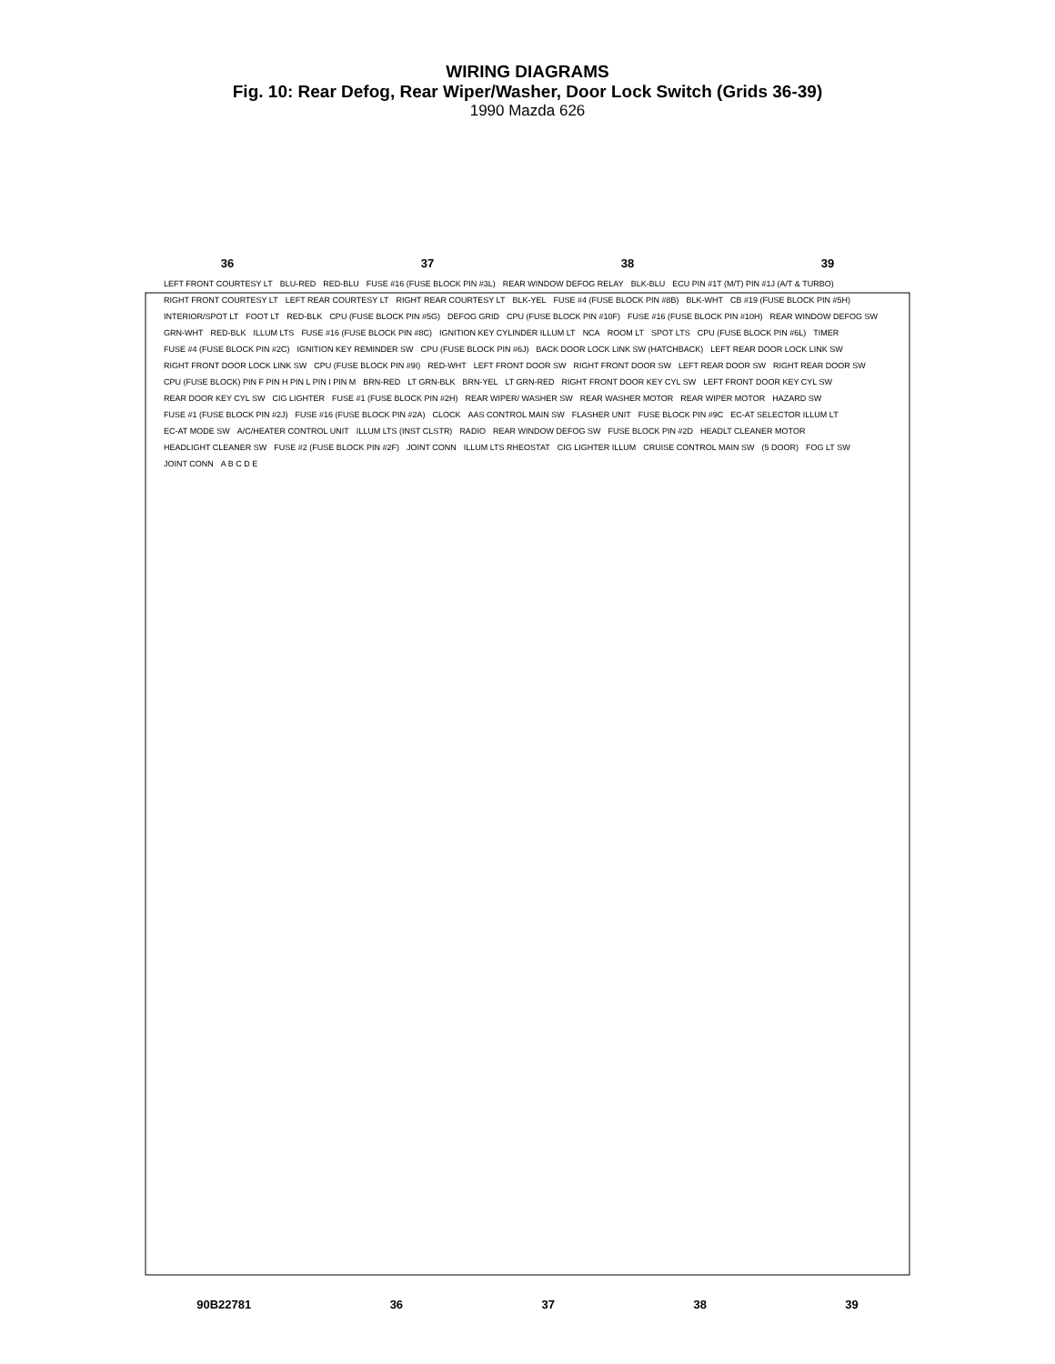WIRING DIAGRAMS
Fig. 10: Rear Defog, Rear Wiper/Washer, Door Lock Switch (Grids 36-39)
1990 Mazda 626
36 37 38 39
LEFT FRONT COURTESY LT BLU-RED RED-BLU FUSE #16 (FUSE BLOCK PIN #3L) REAR WINDOW DEFOG RELAY BLK-BLU ECU PIN #1T (M/T) PIN #1J (A/T & TURBO) RIGHT FRONT COURTESY LT LEFT REAR COURTESY LT RIGHT REAR COURTESY LT BLK-YEL FUSE #4 (FUSE BLOCK PIN #8B) BLK-WHT CB #19 (FUSE BLOCK PIN #5H) INTERIOR/SPOT LT FOOT LT RED-BLK CPU (FUSE BLOCK PIN #5G) DEFOG GRID CPU (FUSE BLOCK PIN #10F) FUSE #16 (FUSE BLOCK PIN #10H) REAR WINDOW DEFOG SW GRN-WHT RED-BLK ILLUM LTS FUSE #16 (FUSE BLOCK PIN #8C) IGNITION KEY CYLINDER ILLUM LT NCA ROOM LT SPOT LTS CPU (FUSE BLOCK PIN #6L) TIMER FUSE #4 (FUSE BLOCK PIN #2C) IGNITION KEY REMINDER SW CPU (FUSE BLOCK PIN #6J) BACK DOOR LOCK LINK SW (HATCHBACK) LEFT REAR DOOR LOCK LINK SW RIGHT FRONT DOOR LOCK LINK SW CPU (FUSE BLOCK PIN #9I) RED-WHT LEFT FRONT DOOR SW RIGHT FRONT DOOR SW LEFT REAR DOOR SW RIGHT REAR DOOR SW CPU (FUSE BLOCK) PIN F PIN H PIN L PIN I PIN M BRN-RED LT GRN-BLK BRN-YEL LT GRN-RED RIGHT FRONT DOOR KEY CYL SW LEFT FRONT DOOR KEY CYL SW REAR DOOR KEY CYL SW CIG LIGHTER FUSE #1 (FUSE BLOCK PIN #2H) REAR WIPER/ WASHER SW REAR WASHER MOTOR REAR WIPER MOTOR HAZARD SW FUSE #1 (FUSE BLOCK PIN #2J) FUSE #16 (FUSE BLOCK PIN #2A) CLOCK AAS CONTROL MAIN SW FLASHER UNIT FUSE BLOCK PIN #9C EC-AT SELECTOR ILLUM LT EC-AT MODE SW A/C/HEATER CONTROL UNIT ILLUM LTS (INST CLSTR) RADIO REAR WINDOW DEFOG SW FUSE BLOCK PIN #2D HEADLT CLEANER MOTOR HEADLIGHT CLEANER SW FUSE #2 (FUSE BLOCK PIN #2F) JOINT CONN ILLUM LTS RHEOSTAT CIG LIGHTER ILLUM CRUISE CONTROL MAIN SW (5 DOOR) FOG LT SW JOINT CONN A B C D E
90B22781 36 37 38 39